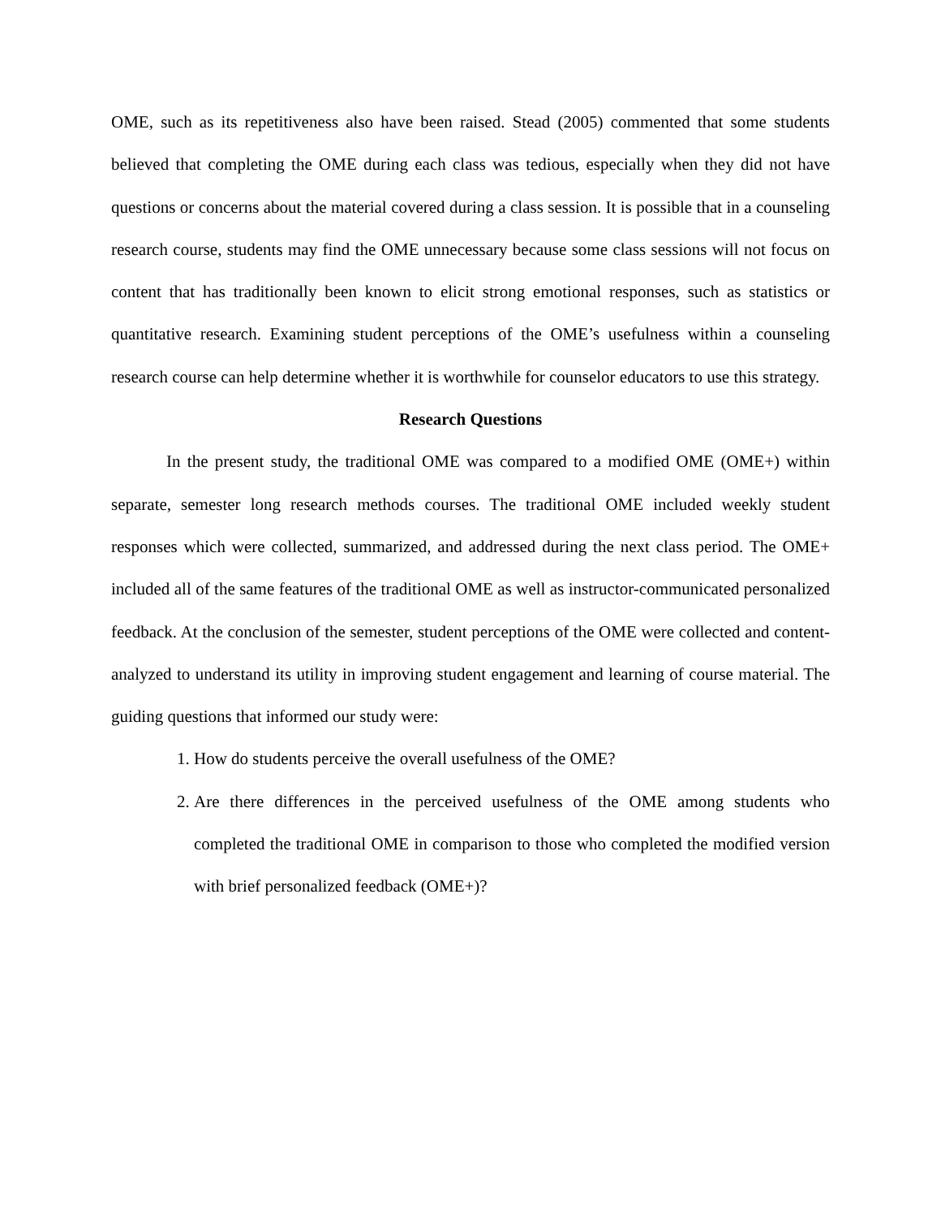OME, such as its repetitiveness also have been raised. Stead (2005) commented that some students believed that completing the OME during each class was tedious, especially when they did not have questions or concerns about the material covered during a class session. It is possible that in a counseling research course, students may find the OME unnecessary because some class sessions will not focus on content that has traditionally been known to elicit strong emotional responses, such as statistics or quantitative research. Examining student perceptions of the OME’s usefulness within a counseling research course can help determine whether it is worthwhile for counselor educators to use this strategy.
Research Questions
In the present study, the traditional OME was compared to a modified OME (OME+) within separate, semester long research methods courses. The traditional OME included weekly student responses which were collected, summarized, and addressed during the next class period. The OME+ included all of the same features of the traditional OME as well as instructor-communicated personalized feedback. At the conclusion of the semester, student perceptions of the OME were collected and content-analyzed to understand its utility in improving student engagement and learning of course material. The guiding questions that informed our study were:
1. How do students perceive the overall usefulness of the OME?
2. Are there differences in the perceived usefulness of the OME among students who completed the traditional OME in comparison to those who completed the modified version with brief personalized feedback (OME+)?